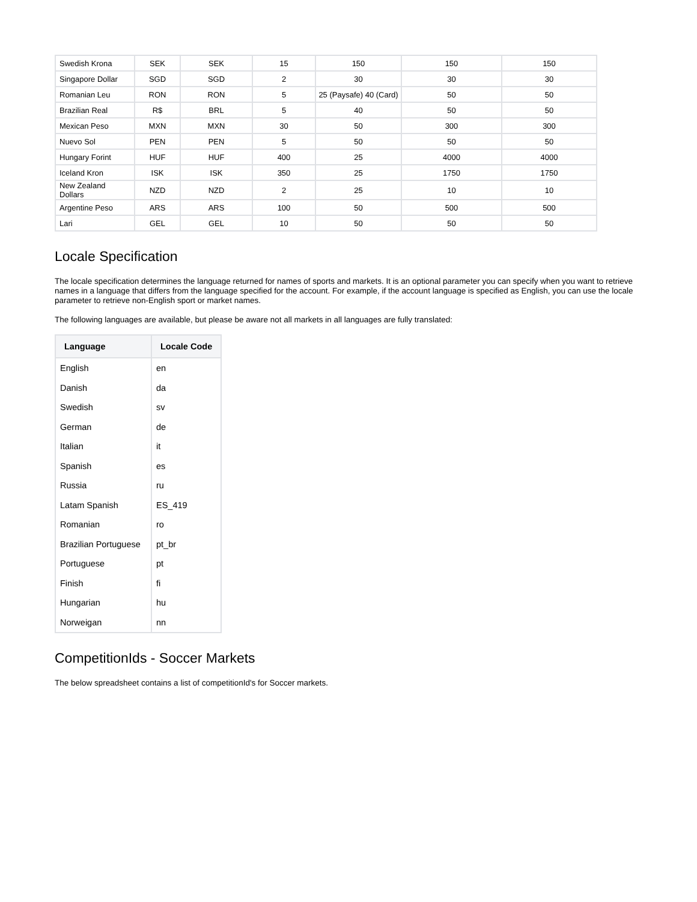| Swedish Krona | SEK | SEK | 15 | 150 | 150 | 150 |
| Singapore Dollar | SGD | SGD | 2 | 30 | 30 | 30 |
| Romanian Leu | RON | RON | 5 | 25 (Paysafe) 40 (Card) | 50 | 50 |
| Brazilian Real | R$ | BRL | 5 | 40 | 50 | 50 |
| Mexican Peso | MXN | MXN | 30 | 50 | 300 | 300 |
| Nuevo Sol | PEN | PEN | 5 | 50 | 50 | 50 |
| Hungary Forint | HUF | HUF | 400 | 25 | 4000 | 4000 |
| Iceland Kron | ISK | ISK | 350 | 25 | 1750 | 1750 |
| New Zealand Dollars | NZD | NZD | 2 | 25 | 10 | 10 |
| Argentine Peso | ARS | ARS | 100 | 50 | 500 | 500 |
| Lari | GEL | GEL | 10 | 50 | 50 | 50 |
Locale Specification
The locale specification determines the language returned for names of sports and markets. It is an optional parameter you can specify when you want to retrieve names in a language that differs from the language specified for the account. For example, if the account language is specified as English, you can use the locale parameter to retrieve non-English sport or market names.
The following languages are available, but please be aware not all markets in all languages are fully translated:
| Language | Locale Code |
| --- | --- |
| English | en |
| Danish | da |
| Swedish | sv |
| German | de |
| Italian | it |
| Spanish | es |
| Russia | ru |
| Latam Spanish | ES_419 |
| Romanian | ro |
| Brazilian Portuguese | pt_br |
| Portuguese | pt |
| Finish | fi |
| Hungarian | hu |
| Norweigan | nn |
CompetitionIds - Soccer Markets
The below spreadsheet contains a list of competitionId's for Soccer markets.